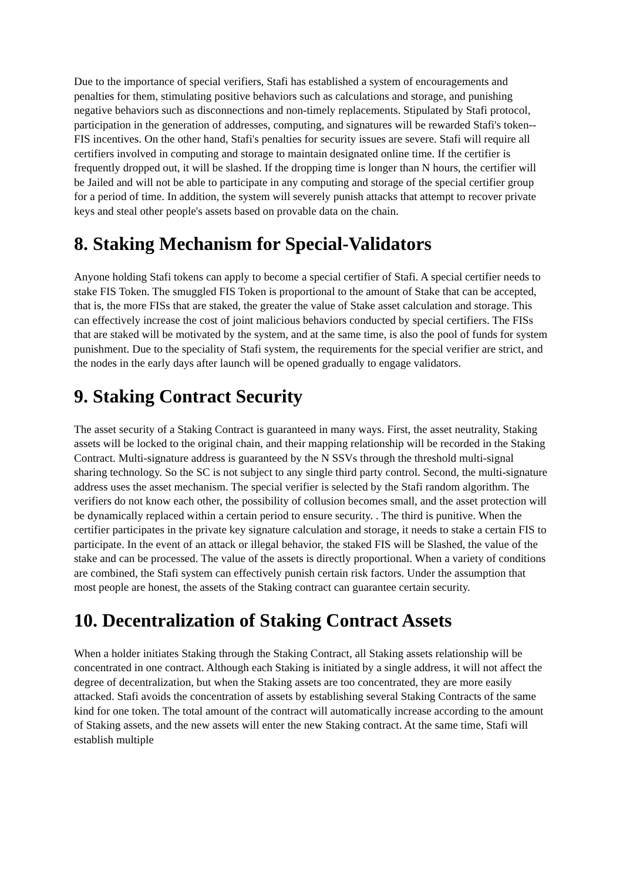Due to the importance of special verifiers, Stafi has established a system of encouragements and penalties for them, stimulating positive behaviors such as calculations and storage, and punishing negative behaviors such as disconnections and non-timely replacements. Stipulated by Stafi protocol, participation in the generation of addresses, computing, and signatures will be rewarded Stafi's token--FIS incentives. On the other hand, Stafi's penalties for security issues are severe. Stafi will require all certifiers involved in computing and storage to maintain designated online time. If the certifier is frequently dropped out, it will be slashed. If the dropping time is longer than N hours, the certifier will be Jailed and will not be able to participate in any computing and storage of the special certifier group for a period of time. In addition, the system will severely punish attacks that attempt to recover private keys and steal other people's assets based on provable data on the chain.
8. Staking Mechanism for Special-Validators
Anyone holding Stafi tokens can apply to become a special certifier of Stafi. A special certifier needs to stake FIS Token. The smuggled FIS Token is proportional to the amount of Stake that can be accepted, that is, the more FISs that are staked, the greater the value of Stake asset calculation and storage. This can effectively increase the cost of joint malicious behaviors conducted by special certifiers. The FISs that are staked will be motivated by the system, and at the same time, is also the pool of funds for system punishment. Due to the speciality of Stafi system, the requirements for the special verifier are strict, and the nodes in the early days after launch will be opened gradually to engage validators.
9. Staking Contract Security
The asset security of a Staking Contract is guaranteed in many ways. First, the asset neutrality, Staking assets will be locked to the original chain, and their mapping relationship will be recorded in the Staking Contract. Multi-signature address is guaranteed by the N SSVs through the threshold multi-signal sharing technology. So the SC is not subject to any single third party control. Second, the multi-signature address uses the asset mechanism. The special verifier is selected by the Stafi random algorithm. The verifiers do not know each other, the possibility of collusion becomes small, and the asset protection will be dynamically replaced within a certain period to ensure security. . The third is punitive. When the certifier participates in the private key signature calculation and storage, it needs to stake a certain FIS to participate. In the event of an attack or illegal behavior, the staked FIS will be Slashed, the value of the stake and can be processed. The value of the assets is directly proportional. When a variety of conditions are combined, the Stafi system can effectively punish certain risk factors. Under the assumption that most people are honest, the assets of the Staking contract can guarantee certain security.
10. Decentralization of Staking Contract Assets
When a holder initiates Staking through the Staking Contract, all Staking assets relationship will be concentrated in one contract. Although each Staking is initiated by a single address, it will not affect the degree of decentralization, but when the Staking assets are too concentrated, they are more easily attacked. Stafi avoids the concentration of assets by establishing several Staking Contracts of the same kind for one token. The total amount of the contract will automatically increase according to the amount of Staking assets, and the new assets will enter the new Staking contract. At the same time, Stafi will establish multiple